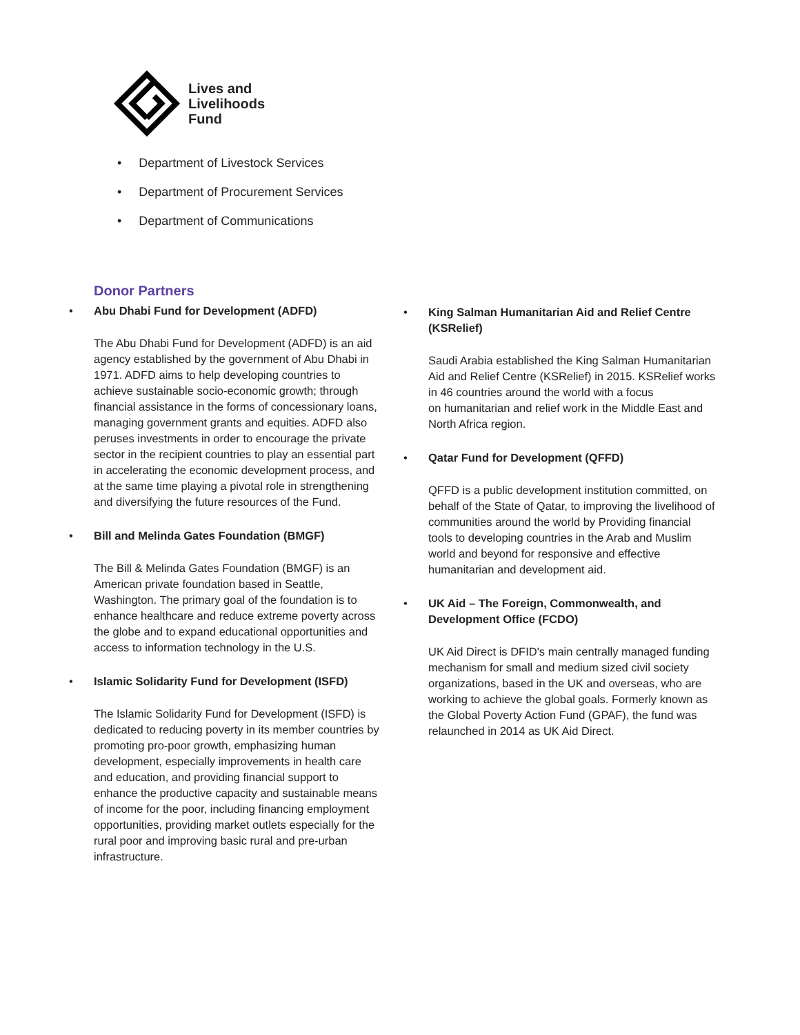Lives and
Livelihoods
Fund
• Department of Livestock Services
• Department of Procurement Services
• Department of Communications
Donor Partners
• Abu Dhabi Fund for Development (ADFD)
The Abu Dhabi Fund for Development (ADFD) is an aid agency established by the government of Abu Dhabi in 1971. ADFD aims to help developing countries to achieve sustainable socio-economic growth; through financial assistance in the forms of concessionary loans, managing government grants and equities. ADFD also peruses investments in order to encourage the private sector in the recipient countries to play an essential part in accelerating the economic development process, and at the same time playing a pivotal role in strengthening and diversifying the future resources of the Fund.
• Bill and Melinda Gates Foundation (BMGF)
The Bill & Melinda Gates Foundation (BMGF) is an American private foundation based in Seattle, Washington. The primary goal of the foundation is to enhance healthcare and reduce extreme poverty across the globe and to expand educational opportunities and access to information technology in the U.S.
• Islamic Solidarity Fund for Development (ISFD)
The Islamic Solidarity Fund for Development (ISFD) is dedicated to reducing poverty in its member countries by promoting pro-poor growth, emphasizing human development, especially improvements in health care and education, and providing financial support to enhance the productive capacity and sustainable means of income for the poor, including financing employment opportunities, providing market outlets especially for the rural poor and improving basic rural and pre-urban infrastructure.
• King Salman Humanitarian Aid and Relief Centre (KSRelief)
Saudi Arabia established the King Salman Humanitarian Aid and Relief Centre (KSRelief) in 2015. KSRelief works in 46 countries around the world with a focus
on humanitarian and relief work in the Middle East and North Africa region.
• Qatar Fund for Development (QFFD)
QFFD is a public development institution committed, on behalf of the State of Qatar, to improving the livelihood of communities around the world by Providing financial tools to developing countries in the Arab and Muslim world and beyond for responsive and effective humanitarian and development aid.
• UK Aid – The Foreign, Commonwealth, and Development Office (FCDO)
UK Aid Direct is DFID's main centrally managed funding mechanism for small and medium sized civil society organizations, based in the UK and overseas, who are working to achieve the global goals. Formerly known as the Global Poverty Action Fund (GPAF), the fund was relaunched in 2014 as UK Aid Direct.